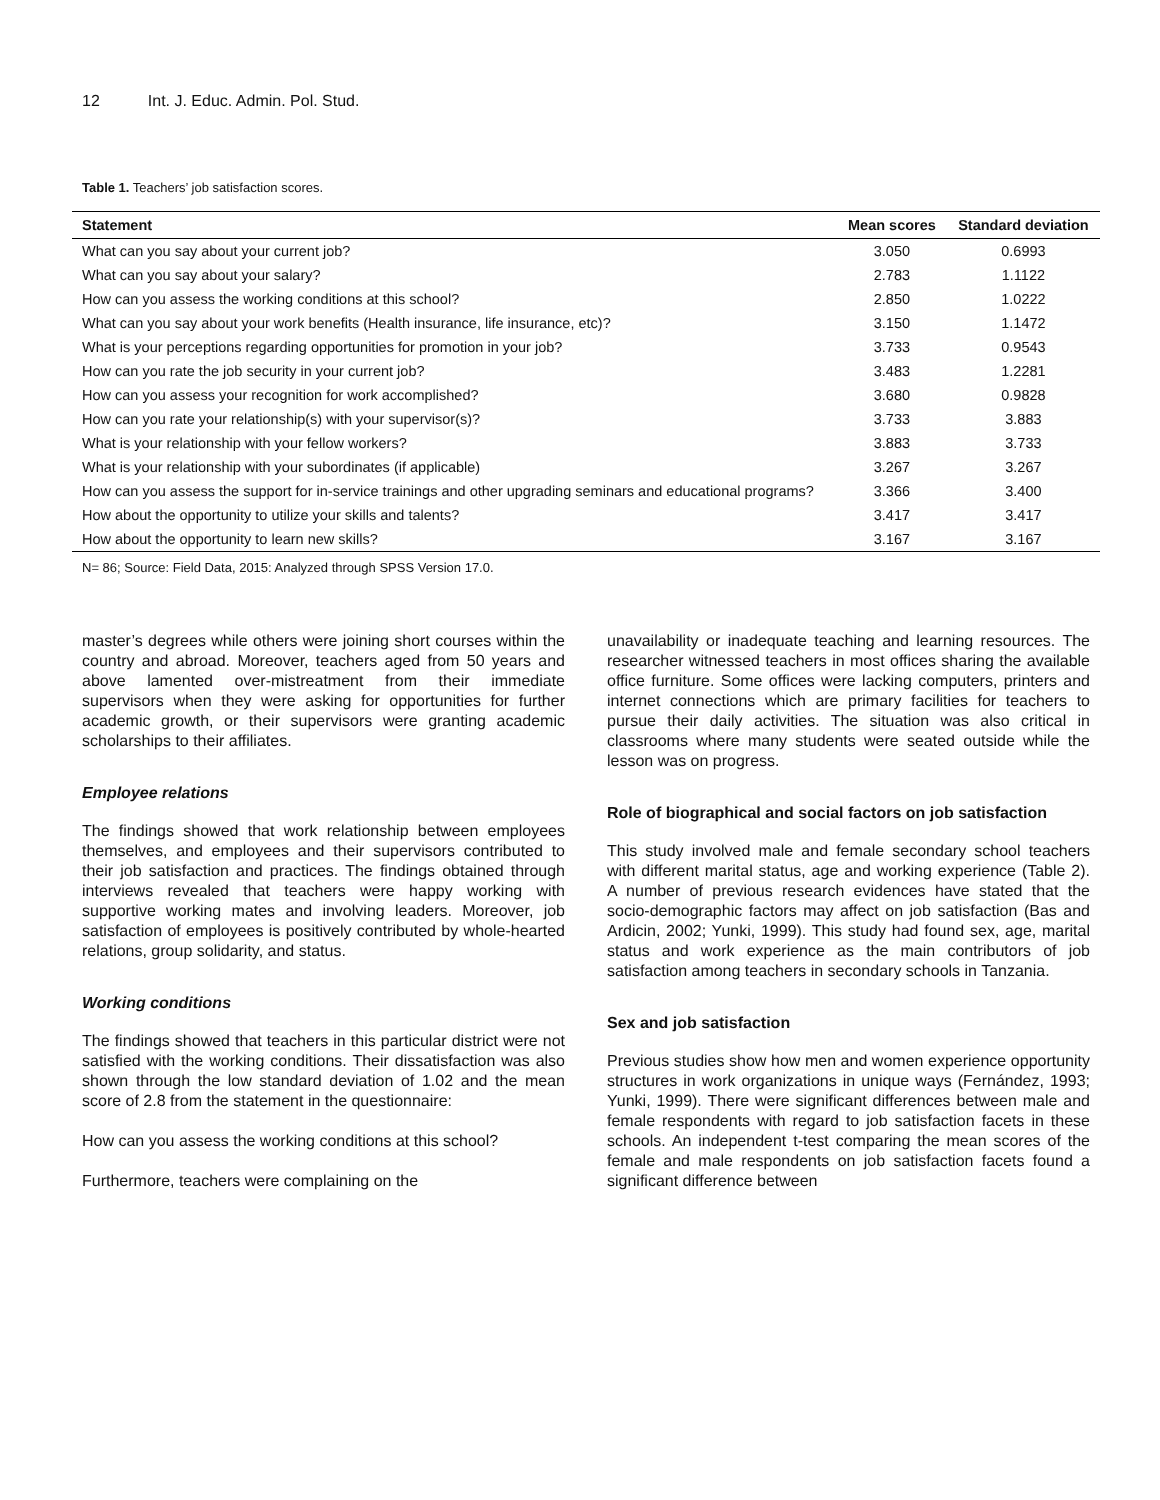12 Int. J. Educ. Admin. Pol. Stud.
Table 1. Teachers’ job satisfaction scores.
| Statement | Mean scores | Standard deviation |
| --- | --- | --- |
| What can you say about your current job? | 3.050 | 0.6993 |
| What can you say about your salary? | 2.783 | 1.1122 |
| How can you assess the working conditions at this school? | 2.850 | 1.0222 |
| What can you say about your work benefits (Health insurance, life insurance, etc)? | 3.150 | 1.1472 |
| What is your perceptions regarding opportunities for promotion in your job? | 3.733 | 0.9543 |
| How can you rate the job security in your current job? | 3.483 | 1.2281 |
| How can you assess your recognition for work accomplished? | 3.680 | 0.9828 |
| How can you rate your relationship(s) with your supervisor(s)? | 3.733 | 3.883 |
| What is your relationship with your fellow workers? | 3.883 | 3.733 |
| What is your relationship with your subordinates (if applicable) | 3.267 | 3.267 |
| How can you assess the support for in-service trainings and other upgrading seminars and educational programs? | 3.366 | 3.400 |
| How about the opportunity to utilize your skills and talents? | 3.417 | 3.417 |
| How about the opportunity to learn new skills? | 3.167 | 3.167 |
N= 86; Source: Field Data, 2015: Analyzed through SPSS Version 17.0.
master’s degrees while others were joining short courses within the country and abroad. Moreover, teachers aged from 50 years and above lamented over-mistreatment from their immediate supervisors when they were asking for opportunities for further academic growth, or their supervisors were granting academic scholarships to their affiliates.
Employee relations
The findings showed that work relationship between employees themselves, and employees and their supervisors contributed to their job satisfaction and practices. The findings obtained through interviews revealed that teachers were happy working with supportive working mates and involving leaders. Moreover, job satisfaction of employees is positively contributed by whole-hearted relations, group solidarity, and status.
Working conditions
The findings showed that teachers in this particular district were not satisfied with the working conditions. Their dissatisfaction was also shown through the low standard deviation of 1.02 and the mean score of 2.8 from the statement in the questionnaire:
How can you assess the working conditions at this school?
Furthermore, teachers were complaining on the
unavailability or inadequate teaching and learning resources. The researcher witnessed teachers in most offices sharing the available office furniture. Some offices were lacking computers, printers and internet connections which are primary facilities for teachers to pursue their daily activities. The situation was also critical in classrooms where many students were seated outside while the lesson was on progress.
Role of biographical and social factors on job satisfaction
This study involved male and female secondary school teachers with different marital status, age and working experience (Table 2). A number of previous research evidences have stated that the socio-demographic factors may affect on job satisfaction (Bas and Ardicin, 2002; Yunki, 1999). This study had found sex, age, marital status and work experience as the main contributors of job satisfaction among teachers in secondary schools in Tanzania.
Sex and job satisfaction
Previous studies show how men and women experience opportunity structures in work organizations in unique ways (Fernández, 1993; Yunki, 1999). There were significant differences between male and female respondents with regard to job satisfaction facets in these schools. An independent t-test comparing the mean scores of the female and male respondents on job satisfaction facets found a significant difference between